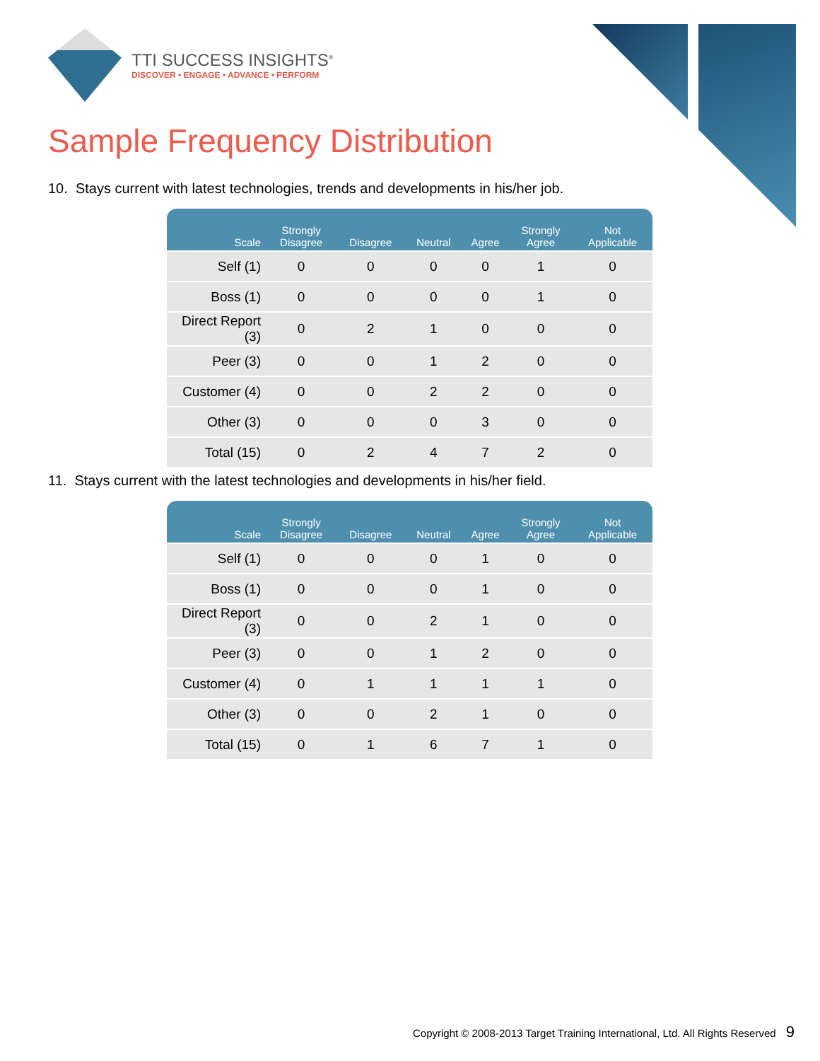TTI SUCCESS INSIGHTS<sup>®</sup>
DISCOVER • ENGAGE • ADVANCE • PERFORM
Sample Frequency Distribution
10. Stays current with latest technologies, trends and developments in his/her job.
| Scale | Strongly Disagree | Disagree | Neutral | Agree | Strongly Agree | Not Applicable |
| --- | --- | --- | --- | --- | --- | --- |
| Self (1) | 0 | 0 | 0 | 0 | 1 | 0 |
| Boss (1) | 0 | 0 | 0 | 0 | 1 | 0 |
| Direct Report (3) | 0 | 2 | 1 | 0 | 0 | 0 |
| Peer (3) | 0 | 0 | 1 | 2 | 0 | 0 |
| Customer (4) | 0 | 0 | 2 | 2 | 0 | 0 |
| Other (3) | 0 | 0 | 0 | 3 | 0 | 0 |
| Total (15) | 0 | 2 | 4 | 7 | 2 | 0 |
11. Stays current with the latest technologies and developments in his/her field.
| Scale | Strongly Disagree | Disagree | Neutral | Agree | Strongly Agree | Not Applicable |
| --- | --- | --- | --- | --- | --- | --- |
| Self (1) | 0 | 0 | 0 | 1 | 0 | 0 |
| Boss (1) | 0 | 0 | 0 | 1 | 0 | 0 |
| Direct Report (3) | 0 | 0 | 2 | 1 | 0 | 0 |
| Peer (3) | 0 | 0 | 1 | 2 | 0 | 0 |
| Customer (4) | 0 | 1 | 1 | 1 | 1 | 0 |
| Other (3) | 0 | 0 | 2 | 1 | 0 | 0 |
| Total (15) | 0 | 1 | 6 | 7 | 1 | 0 |
Copyright © 2008-2013 Target Training International, Ltd. All Rights Reserved 9